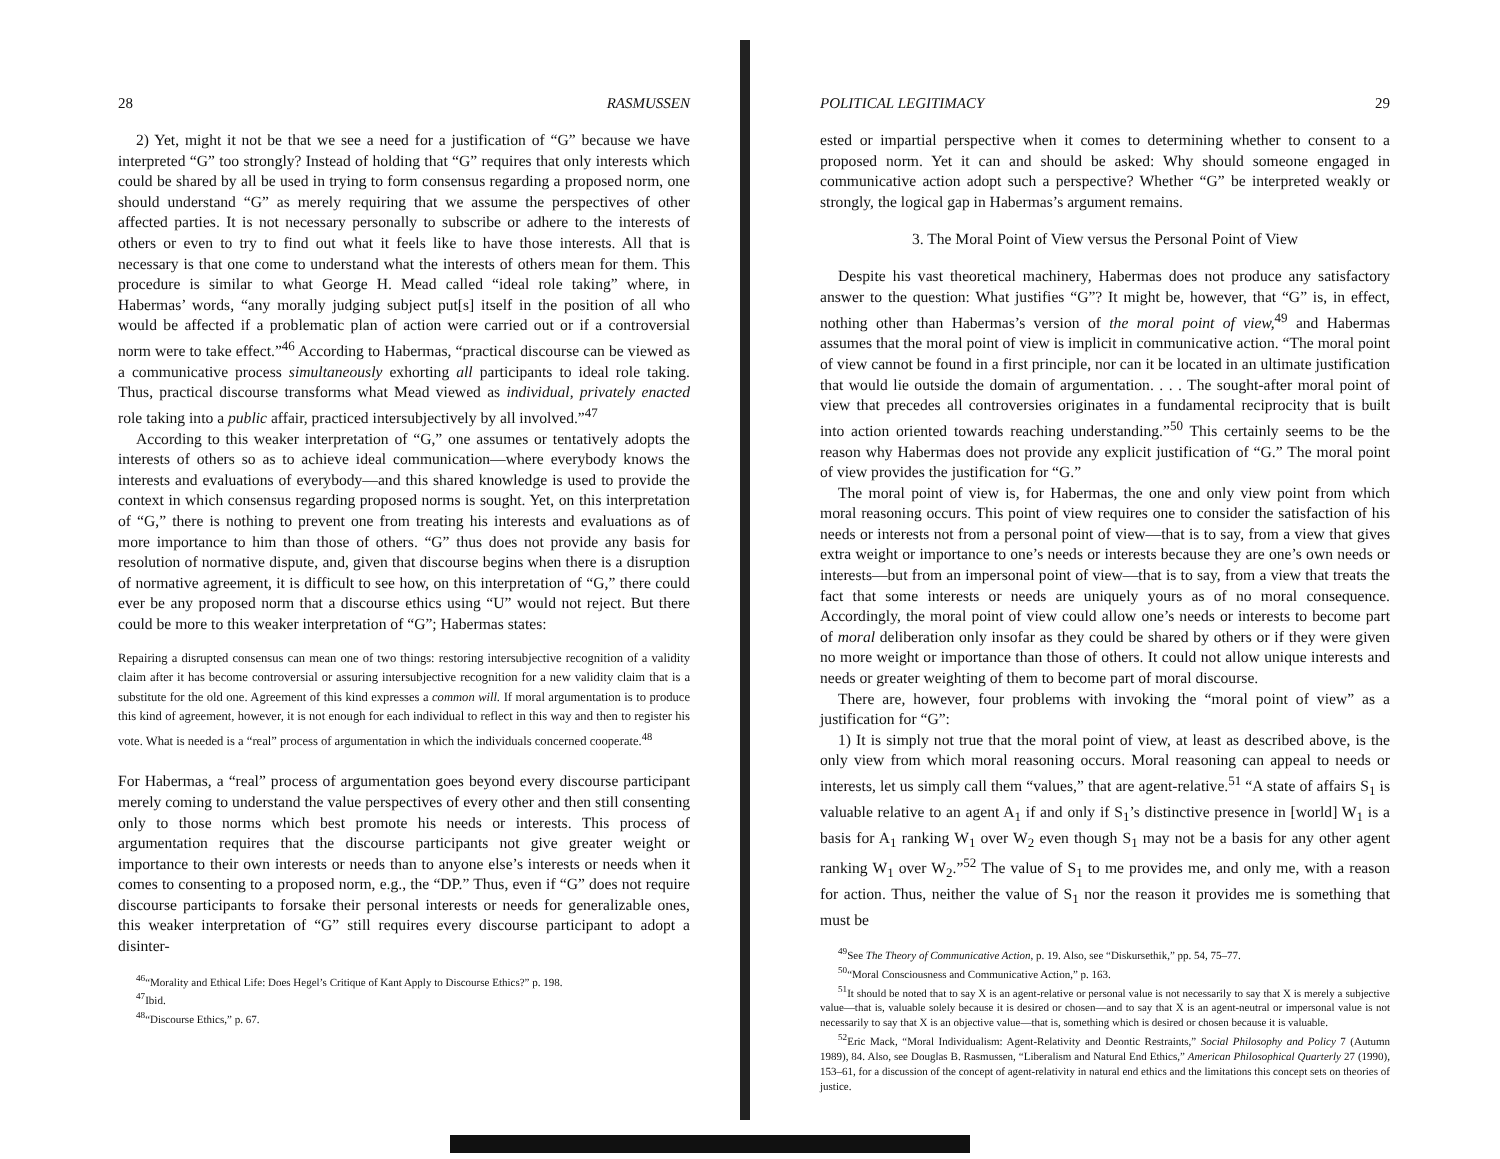28 RASMUSSEN
2) Yet, might it not be that we see a need for a justification of “G” because we have interpreted “G” too strongly? Instead of holding that “G” requires that only interests which could be shared by all be used in trying to form consensus regarding a proposed norm, one should understand “G” as merely requiring that we assume the perspectives of other affected parties. It is not necessary personally to subscribe or adhere to the interests of others or even to try to find out what it feels like to have those interests. All that is necessary is that one come to understand what the interests of others mean for them. This procedure is similar to what George H. Mead called “ideal role taking” where, in Habermas’ words, “any morally judging subject put[s] itself in the position of all who would be affected if a problematic plan of action were carried out or if a controversial norm were to take effect.”<sup>46</sup> According to Habermas, “practical discourse can be viewed as a communicative process simultaneously exhorting all participants to ideal role taking. Thus, practical discourse transforms what Mead viewed as individual, privately enacted role taking into a public affair, practiced intersubjectively by all involved.”<sup>47</sup>
According to this weaker interpretation of “G,” one assumes or tentatively adopts the interests of others so as to achieve ideal communication—where everybody knows the interests and evaluations of everybody—and this shared knowledge is used to provide the context in which consensus regarding proposed norms is sought. Yet, on this interpretation of “G,” there is nothing to prevent one from treating his interests and evaluations as of more importance to him than those of others. “G” thus does not provide any basis for resolution of normative dispute, and, given that discourse begins when there is a disruption of normative agreement, it is difficult to see how, on this interpretation of “G,” there could ever be any proposed norm that a discourse ethics using “U” would not reject. But there could be more to this weaker interpretation of “G”; Habermas states:
Repairing a disrupted consensus can mean one of two things: restoring intersubjective recognition of a validity claim after it has become controversial or assuring intersubjective recognition for a new validity claim that is a substitute for the old one. Agreement of this kind expresses a common will. If moral argumentation is to produce this kind of agreement, however, it is not enough for each individual to reflect in this way and then to register his vote. What is needed is a “real” process of argumentation in which the individuals concerned cooperate.<sup>48</sup>
For Habermas, a “real” process of argumentation goes beyond every discourse participant merely coming to understand the value perspectives of every other and then still consenting only to those norms which best promote his needs or interests. This process of argumentation requires that the discourse participants not give greater weight or importance to their own interests or needs than to anyone else’s interests or needs when it comes to consenting to a proposed norm, e.g., the “DP.” Thus, even if “G” does not require discourse participants to forsake their personal interests or needs for generalizable ones, this weaker interpretation of “G” still requires every discourse participant to adopt a disinter-
<sup>46</sup> “Morality and Ethical Life: Does Hegel’s Critique of Kant Apply to Discourse Ethics?” p. 198.
<sup>47</sup> Ibid.
<sup>48</sup> “Discourse Ethics,” p. 67.
POLITICAL LEGITIMACY 29
ested or impartial perspective when it comes to determining whether to consent to a proposed norm. Yet it can and should be asked: Why should someone engaged in communicative action adopt such a perspective? Whether “G” be interpreted weakly or strongly, the logical gap in Habermas’s argument remains.
3. The Moral Point of View versus the Personal Point of View
Despite his vast theoretical machinery, Habermas does not produce any satisfactory answer to the question: What justifies “G”? It might be, however, that “G” is, in effect, nothing other than Habermas’s version of the moral point of view,<sup>49</sup> and Habermas assumes that the moral point of view is implicit in communicative action. “The moral point of view cannot be found in a first principle, nor can it be located in an ultimate justification that would lie outside the domain of argumentation. . . . The sought-after moral point of view that precedes all controversies originates in a fundamental reciprocity that is built into action oriented towards reaching understanding.”<sup>50</sup> This certainly seems to be the reason why Habermas does not provide any explicit justification of “G.” The moral point of view provides the justification for “G.”
The moral point of view is, for Habermas, the one and only view point from which moral reasoning occurs. This point of view requires one to consider the satisfaction of his needs or interests not from a personal point of view—that is to say, from a view that gives extra weight or importance to one’s needs or interests because they are one’s own needs or interests—but from an impersonal point of view—that is to say, from a view that treats the fact that some interests or needs are uniquely yours as of no moral consequence. Accordingly, the moral point of view could allow one’s needs or interests to become part of moral deliberation only insofar as they could be shared by others or if they were given no more weight or importance than those of others. It could not allow unique interests and needs or greater weighting of them to become part of moral discourse.
There are, however, four problems with invoking the “moral point of view” as a justification for “G”:
1) It is simply not true that the moral point of view, at least as described above, is the only view from which moral reasoning occurs. Moral reasoning can appeal to needs or interests, let us simply call them “values,” that are agent-relative.<sup>51</sup> “A state of affairs S<sub>1</sub> is valuable relative to an agent A<sub>1</sub> if and only if S<sub>1</sub>’s distinctive presence in [world] W<sub>1</sub> is a basis for A<sub>1</sub> ranking W<sub>1</sub> over W<sub>2</sub> even though S<sub>1</sub> may not be a basis for any other agent ranking W<sub>1</sub> over W<sub>2</sub>.”<sup>52</sup> The value of S<sub>1</sub> to me provides me, and only me, with a reason for action. Thus, neither the value of S<sub>1</sub> nor the reason it provides me is something that must be
<sup>49</sup> See The Theory of Communicative Action, p. 19. Also, see “Diskursethik,” pp. 54, 75–77.
<sup>50</sup> “Moral Consciousness and Communicative Action,” p. 163.
<sup>51</sup> It should be noted that to say X is an agent-relative or personal value is not necessarily to say that X is merely a subjective value—that is, valuable solely because it is desired or chosen—and to say that X is an agent-neutral or impersonal value is not necessarily to say that X is an objective value—that is, something which is desired or chosen because it is valuable.
<sup>52</sup> Eric Mack, “Moral Individualism: Agent-Relativity and Deontic Restraints,” Social Philosophy and Policy 7 (Autumn 1989), 84. Also, see Douglas B. Rasmussen, “Liberalism and Natural End Ethics,” American Philosophical Quarterly 27 (1990), 153–61, for a discussion of the concept of agent-relativity in natural end ethics and the limitations this concept sets on theories of justice.